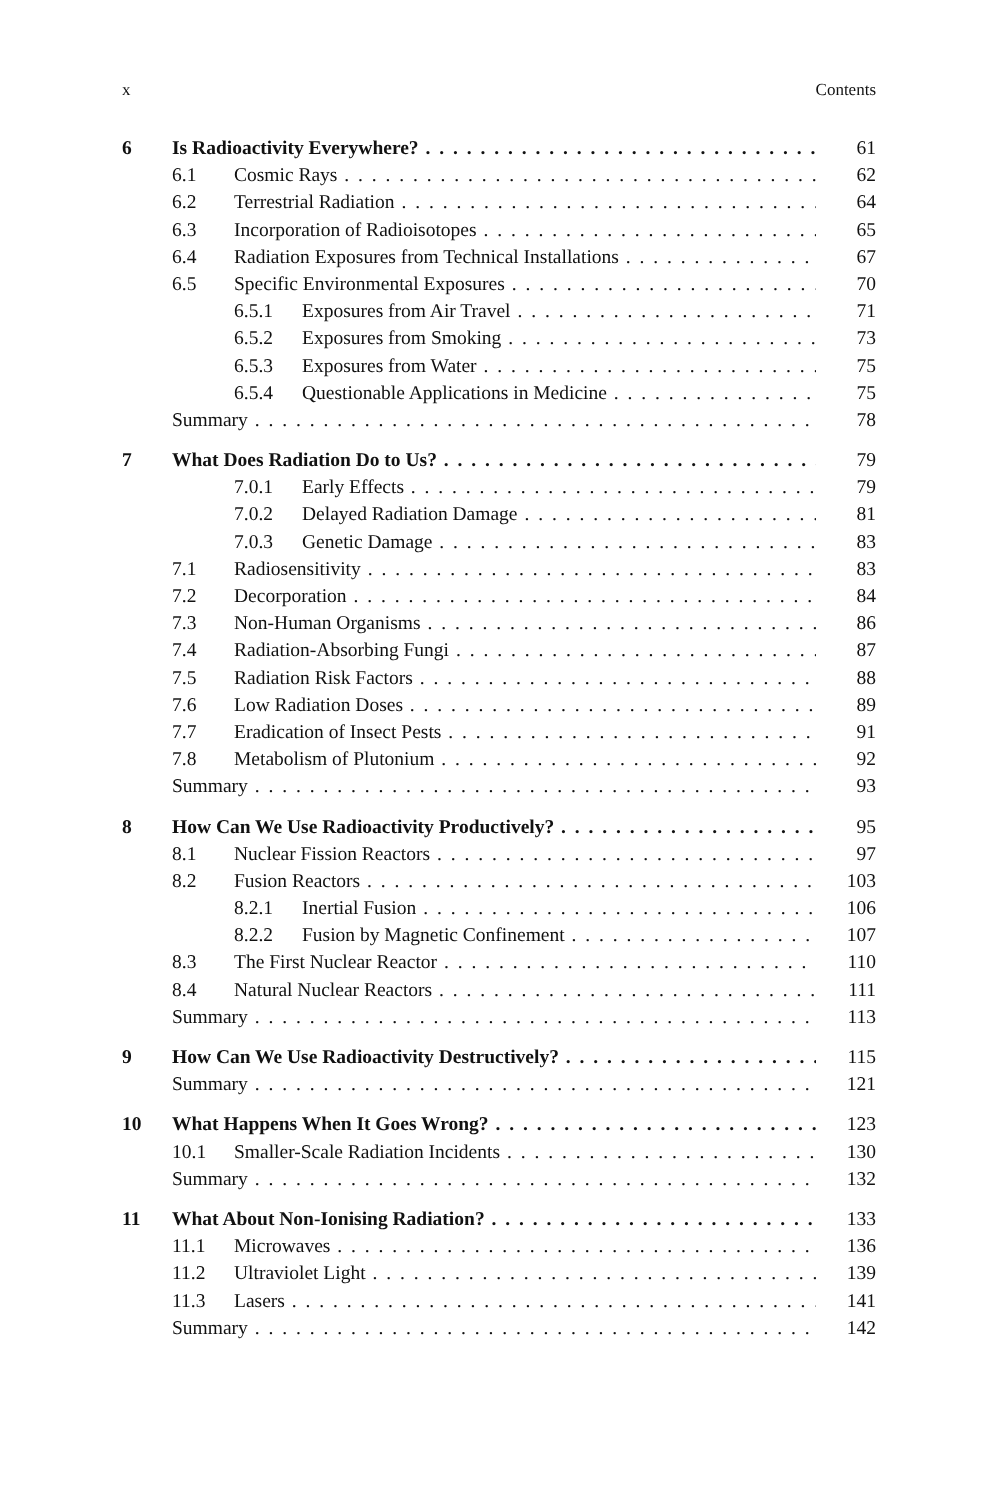x Contents
6 Is Radioactivity Everywhere? 61
6.1 Cosmic Rays 62
6.2 Terrestrial Radiation 64
6.3 Incorporation of Radioisotopes 65
6.4 Radiation Exposures from Technical Installations 67
6.5 Specific Environmental Exposures 70
6.5.1 Exposures from Air Travel 71
6.5.2 Exposures from Smoking 73
6.5.3 Exposures from Water 75
6.5.4 Questionable Applications in Medicine 75
Summary 78
7 What Does Radiation Do to Us? 79
7.0.1 Early Effects 79
7.0.2 Delayed Radiation Damage 81
7.0.3 Genetic Damage 83
7.1 Radiosensitivity 83
7.2 Decorporation 84
7.3 Non-Human Organisms 86
7.4 Radiation-Absorbing Fungi 87
7.5 Radiation Risk Factors 88
7.6 Low Radiation Doses 89
7.7 Eradication of Insect Pests 91
7.8 Metabolism of Plutonium 92
Summary 93
8 How Can We Use Radioactivity Productively? 95
8.1 Nuclear Fission Reactors 97
8.2 Fusion Reactors 103
8.2.1 Inertial Fusion 106
8.2.2 Fusion by Magnetic Confinement 107
8.3 The First Nuclear Reactor 110
8.4 Natural Nuclear Reactors 111
Summary 113
9 How Can We Use Radioactivity Destructively? 115
Summary 121
10 What Happens When It Goes Wrong? 123
10.1 Smaller-Scale Radiation Incidents 130
Summary 132
11 What About Non-Ionising Radiation? 133
11.1 Microwaves 136
11.2 Ultraviolet Light 139
11.3 Lasers 141
Summary 142